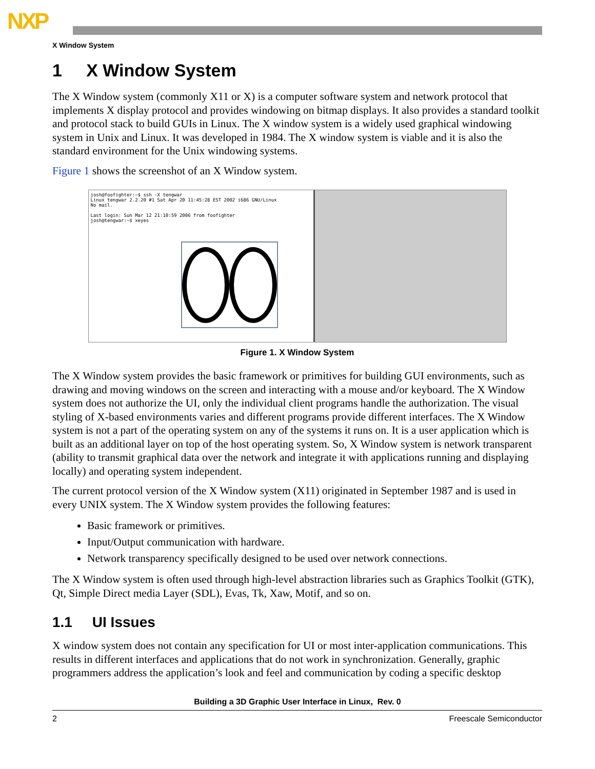NXP
X Window System
1 X Window System
The X Window system (commonly X11 or X) is a computer software system and network protocol that implements X display protocol and provides windowing on bitmap displays. It also provides a standard toolkit and protocol stack to build GUIs in Linux. The X window system is a widely used graphical windowing system in Unix and Linux. It was developed in 1984. The X window system is viable and it is also the standard environment for the Unix windowing systems.
Figure 1 shows the screenshot of an X Window system.
josh@foofighter:~$ ssh -X tengwar
Linux tengwar 2.2.20 #1 Sat Apr 20 11:45:28 EST 2002 i686 GNU/Linux
No mail.
Last login: Sun Mar 12 21:10:59 2006 from foofighter
josh@tengwar:~$ xeyes
Figure 1. X Window System
The X Window system provides the basic framework or primitives for building GUI environments, such as drawing and moving windows on the screen and interacting with a mouse and/or keyboard. The X Window system does not authorize the UI, only the individual client programs handle the authorization. The visual styling of X-based environments varies and different programs provide different interfaces. The X Window system is not a part of the operating system on any of the systems it runs on. It is a user application which is built as an additional layer on top of the host operating system. So, X Window system is network transparent (ability to transmit graphical data over the network and integrate it with applications running and displaying locally) and operating system independent.
The current protocol version of the X Window system (X11) originated in September 1987 and is used in every UNIX system. The X Window system provides the following features:
Basic framework or primitives.
Input/Output communication with hardware.
Network transparency specifically designed to be used over network connections.
The X Window system is often used through high-level abstraction libraries such as Graphics Toolkit (GTK), Qt, Simple Direct media Layer (SDL), Evas, Tk, Xaw, Motif, and so on.
1.1 UI Issues
X window system does not contain any specification for UI or most inter-application communications. This results in different interfaces and applications that do not work in synchronization. Generally, graphic programmers address the application’s look and feel and communication by coding a specific desktop
Building a 3D Graphic User Interface in Linux, Rev. 0
2 Freescale Semiconductor